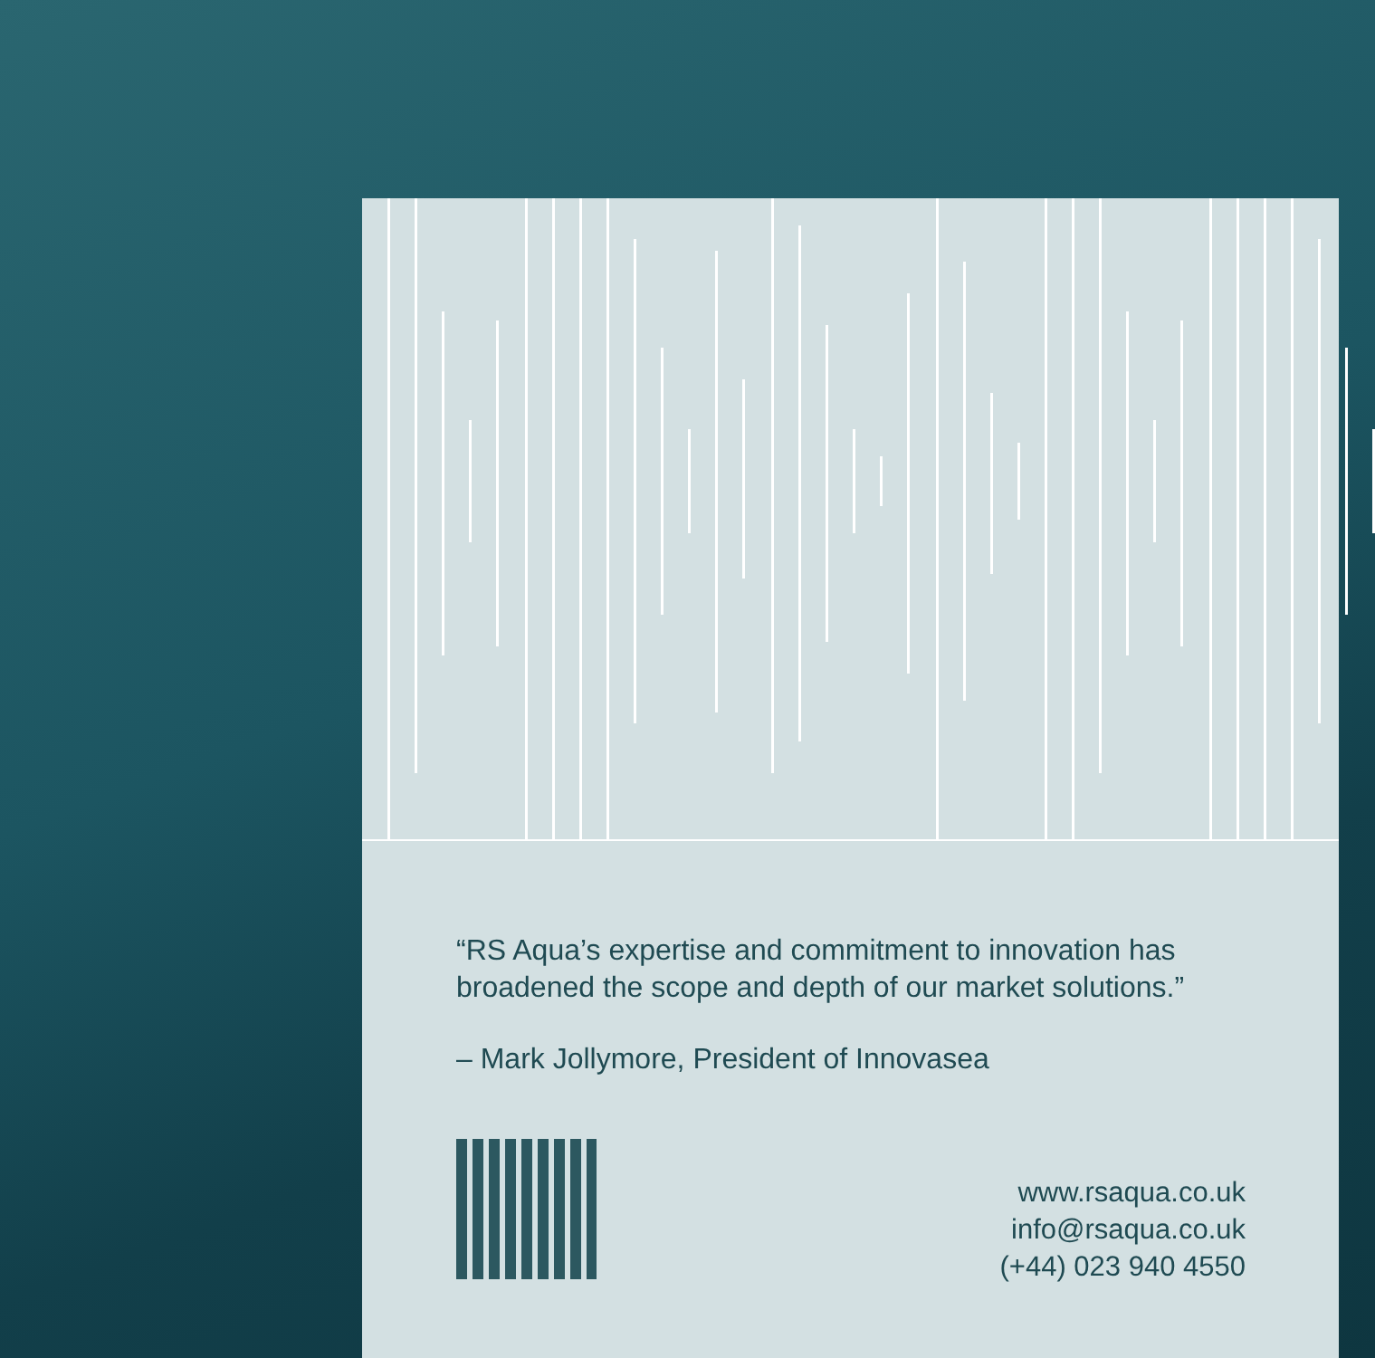“RS Aqua’s expertise and commitment to innovation has
broadened the scope and depth of our market solutions.”
– Mark Jollymore, President of Innovasea
www.rsaqua.co.uk
info@rsaqua.co.uk
(+44) 023 940 4550